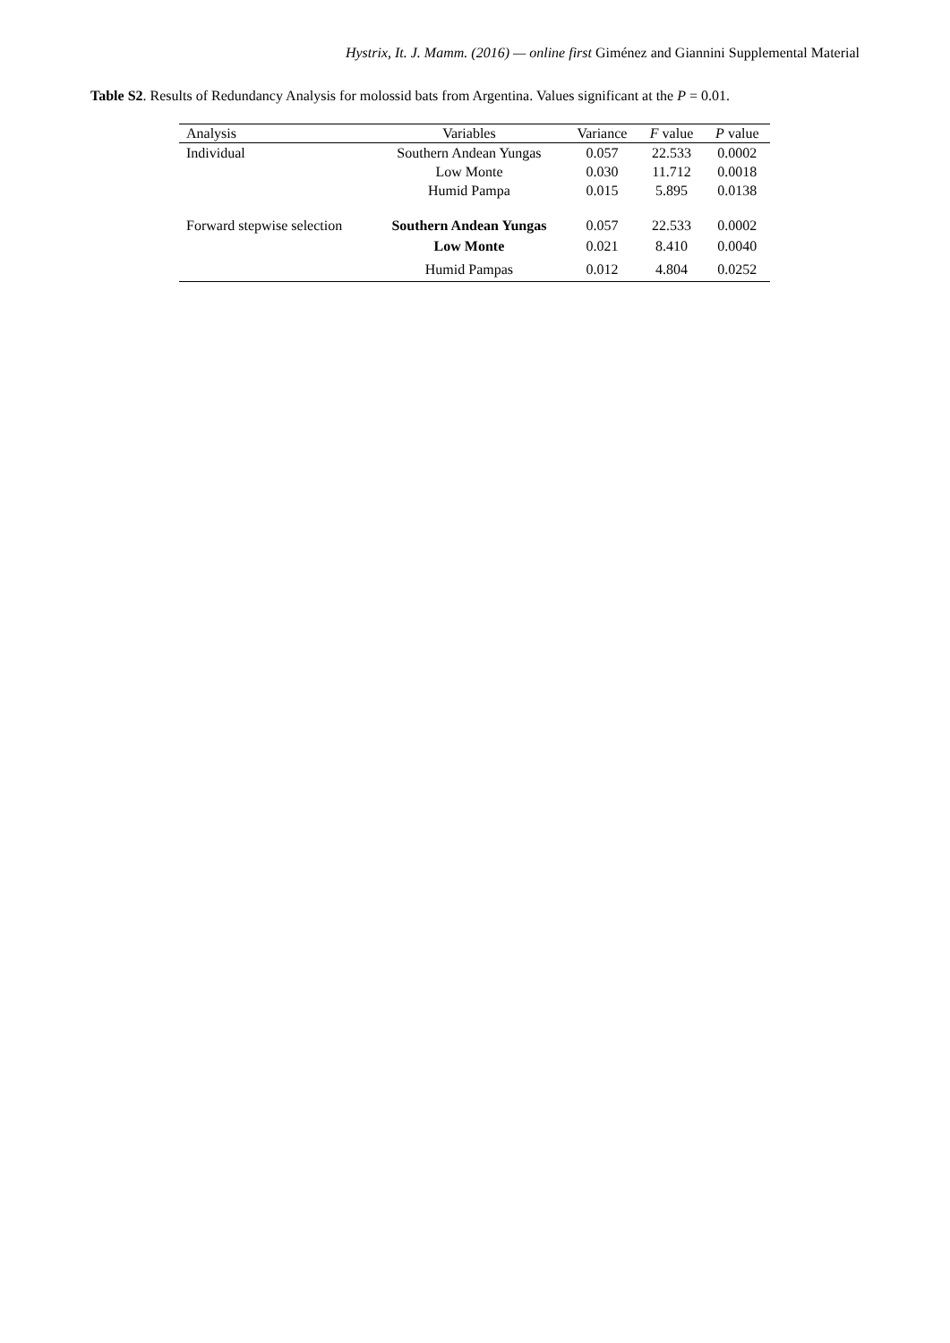Hystrix, It. J. Mamm. (2016) — online first Giménez and Giannini Supplemental Material
Table S2. Results of Redundancy Analysis for molossid bats from Argentina. Values significant at the P = 0.01.
| Analysis | Variables | Variance | F value | P value |
| --- | --- | --- | --- | --- |
| Individual | Southern Andean Yungas | 0.057 | 22.533 | 0.0002 |
| | Low Monte | 0.030 | 11.712 | 0.0018 |
| | Humid Pampa | 0.015 | 5.895 | 0.0138 |
| Forward stepwise selection | Southern Andean Yungas | 0.057 | 22.533 | 0.0002 |
| | Low Monte | 0.021 | 8.410 | 0.0040 |
| | Humid Pampas | 0.012 | 4.804 | 0.0252 |